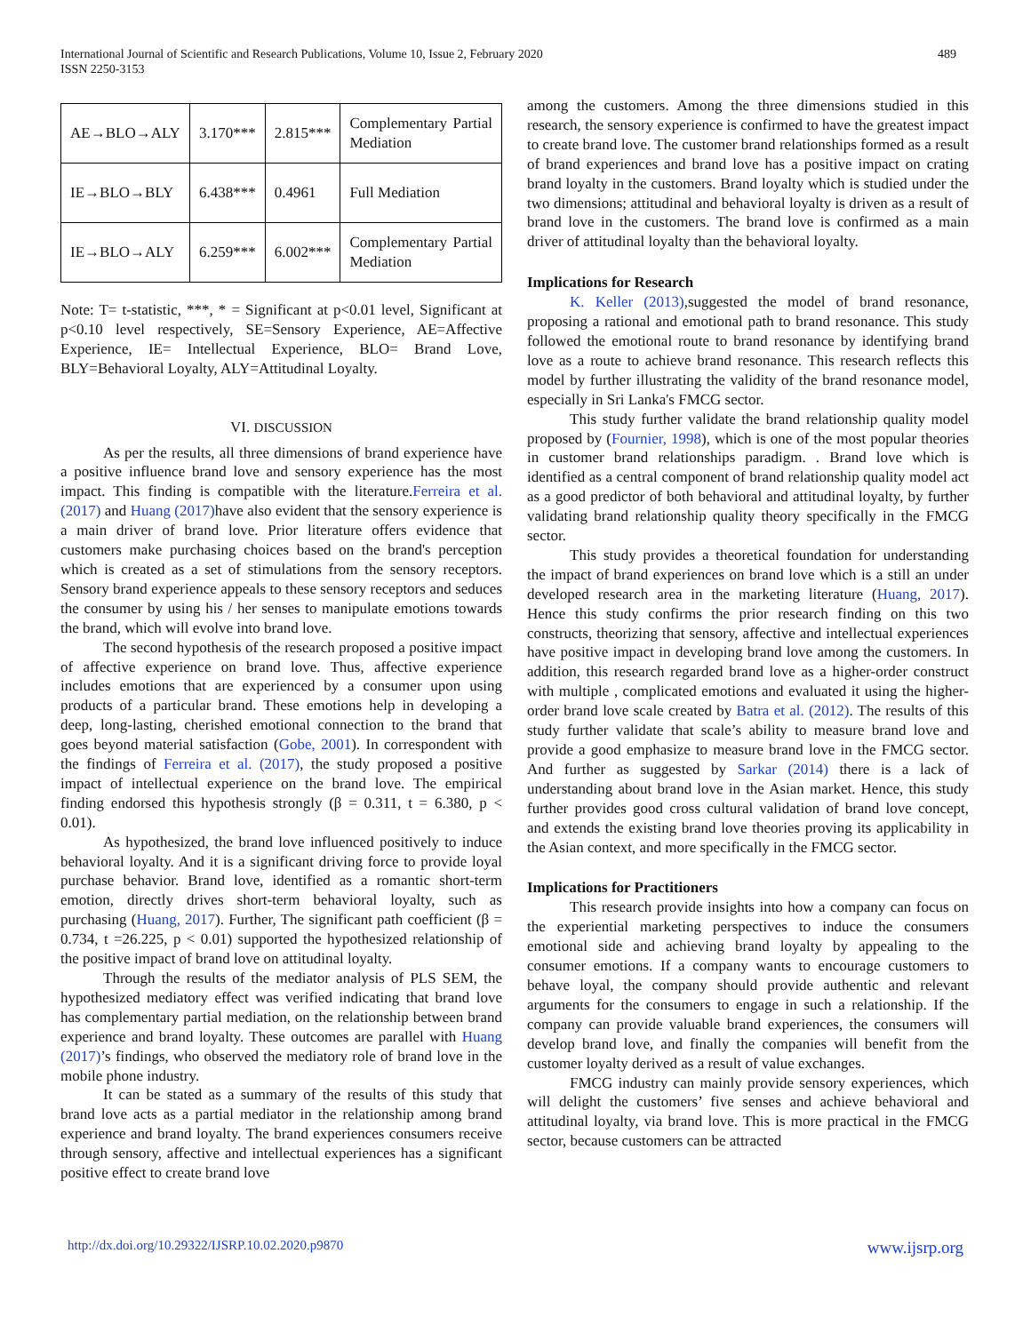International Journal of Scientific and Research Publications, Volume 10, Issue 2, February 2020
ISSN 2250-3153
489
| AE→BLO→ALY | 3.170*** | 2.815*** | Complementary Partial Mediation |
| IE→BLO→BLY | 6.438*** | 0.4961 | Full Mediation |
| IE→BLO→ALY | 6.259*** | 6.002*** | Complementary Partial Mediation |
Note: T= t-statistic, ***, * = Significant at p<0.01 level, Significant at p<0.10 level respectively, SE=Sensory Experience, AE=Affective Experience, IE= Intellectual Experience, BLO= Brand Love, BLY=Behavioral Loyalty, ALY=Attitudinal Loyalty.
VI. DISCUSSION
As per the results, all three dimensions of brand experience have a positive influence brand love and sensory experience has the most impact. This finding is compatible with the literature.Ferreira et al. (2017) and Huang (2017) have also evident that the sensory experience is a main driver of brand love. Prior literature offers evidence that customers make purchasing choices based on the brand's perception which is created as a set of stimulations from the sensory receptors. Sensory brand experience appeals to these sensory receptors and seduces the consumer by using his / her senses to manipulate emotions towards the brand, which will evolve into brand love.
The second hypothesis of the research proposed a positive impact of affective experience on brand love. Thus, affective experience includes emotions that are experienced by a consumer upon using products of a particular brand. These emotions help in developing a deep, long-lasting, cherished emotional connection to the brand that goes beyond material satisfaction (Gobe, 2001). In correspondent with the findings of Ferreira et al. (2017), the study proposed a positive impact of intellectual experience on the brand love. The empirical finding endorsed this hypothesis strongly (β = 0.311, t = 6.380, p < 0.01).
As hypothesized, the brand love influenced positively to induce behavioral loyalty. And it is a significant driving force to provide loyal purchase behavior. Brand love, identified as a romantic short-term emotion, directly drives short-term behavioral loyalty, such as purchasing (Huang, 2017). Further, The significant path coefficient (β = 0.734, t =26.225, p < 0.01) supported the hypothesized relationship of the positive impact of brand love on attitudinal loyalty.
Through the results of the mediator analysis of PLS SEM, the hypothesized mediatory effect was verified indicating that brand love has complementary partial mediation, on the relationship between brand experience and brand loyalty. These outcomes are parallel with Huang (2017)’s findings, who observed the mediatory role of brand love in the mobile phone industry.
It can be stated as a summary of the results of this study that brand love acts as a partial mediator in the relationship among brand experience and brand loyalty. The brand experiences consumers receive through sensory, affective and intellectual experiences has a significant positive effect to create brand love
among the customers. Among the three dimensions studied in this research, the sensory experience is confirmed to have the greatest impact to create brand love. The customer brand relationships formed as a result of brand experiences and brand love has a positive impact on crating brand loyalty in the customers. Brand loyalty which is studied under the two dimensions; attitudinal and behavioral loyalty is driven as a result of brand love in the customers. The brand love is confirmed as a main driver of attitudinal loyalty than the behavioral loyalty.
Implications for Research
K. Keller (2013),suggested the model of brand resonance, proposing a rational and emotional path to brand resonance. This study followed the emotional route to brand resonance by identifying brand love as a route to achieve brand resonance. This research reflects this model by further illustrating the validity of the brand resonance model, especially in Sri Lanka's FMCG sector.
This study further validate the brand relationship quality model proposed by (Fournier, 1998), which is one of the most popular theories in customer brand relationships paradigm. . Brand love which is identified as a central component of brand relationship quality model act as a good predictor of both behavioral and attitudinal loyalty, by further validating brand relationship quality theory specifically in the FMCG sector.
This study provides a theoretical foundation for understanding the impact of brand experiences on brand love which is a still an under developed research area in the marketing literature (Huang, 2017). Hence this study confirms the prior research finding on this two constructs, theorizing that sensory, affective and intellectual experiences have positive impact in developing brand love among the customers. In addition, this research regarded brand love as a higher-order construct with multiple , complicated emotions and evaluated it using the higher-order brand love scale created by Batra et al. (2012). The results of this study further validate that scale’s ability to measure brand love and provide a good emphasize to measure brand love in the FMCG sector. And further as suggested by Sarkar (2014) there is a lack of understanding about brand love in the Asian market. Hence, this study further provides good cross cultural validation of brand love concept, and extends the existing brand love theories proving its applicability in the Asian context, and more specifically in the FMCG sector.
Implications for Practitioners
This research provide insights into how a company can focus on the experiential marketing perspectives to induce the consumers emotional side and achieving brand loyalty by appealing to the consumer emotions. If a company wants to encourage customers to behave loyal, the company should provide authentic and relevant arguments for the consumers to engage in such a relationship. If the company can provide valuable brand experiences, the consumers will develop brand love, and finally the companies will benefit from the customer loyalty derived as a result of value exchanges.
FMCG industry can mainly provide sensory experiences, which will delight the customers’ five senses and achieve behavioral and attitudinal loyalty, via brand love. This is more practical in the FMCG sector, because customers can be attracted
http://dx.doi.org/10.29322/IJSRP.10.02.2020.p9870 www.ijsrp.org